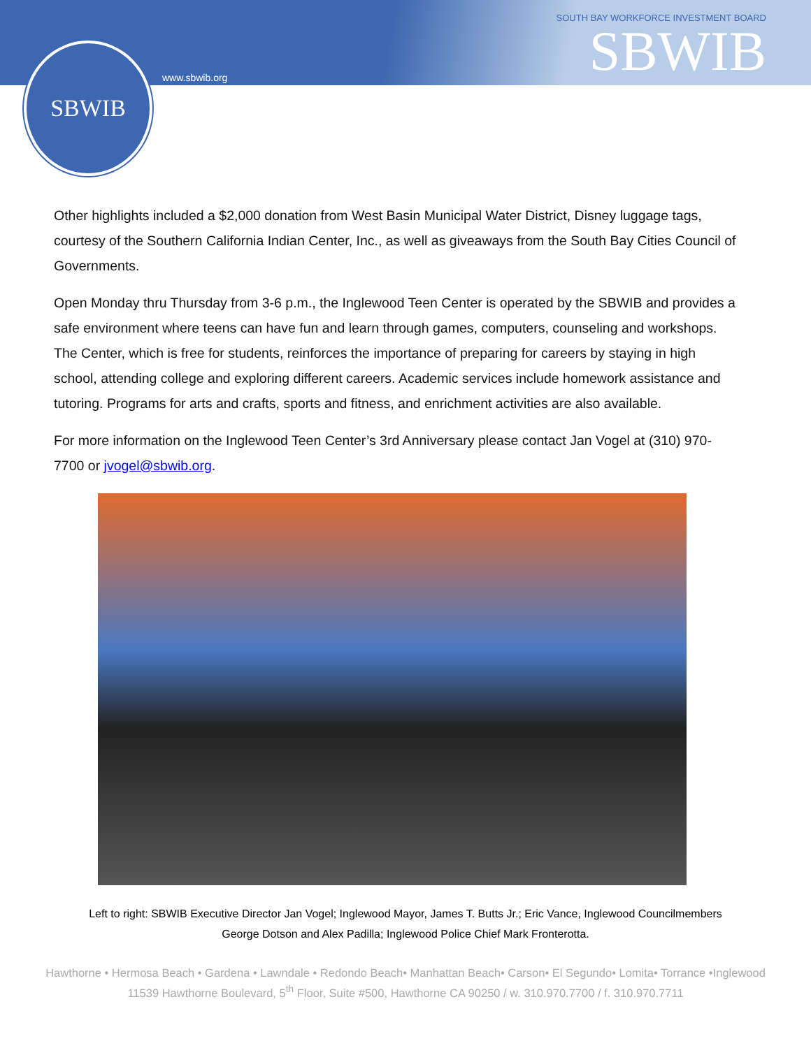SBWIB
www.sbwib.org
SOUTH BAY WORKFORCE INVESTMENT BOARD
SBWIB
Other highlights included a $2,000 donation from West Basin Municipal Water District, Disney luggage tags, courtesy of the Southern California Indian Center, Inc., as well as giveaways from the South Bay Cities Council of Governments.
Open Monday thru Thursday from 3-6 p.m., the Inglewood Teen Center is operated by the SBWIB and provides a safe environment where teens can have fun and learn through games, computers, counseling and workshops. The Center, which is free for students, reinforces the importance of preparing for careers by staying in high school, attending college and exploring different careers. Academic services include homework assistance and tutoring. Programs for arts and crafts, sports and fitness, and enrichment activities are also available.
For more information on the Inglewood Teen Center’s 3rd Anniversary please contact Jan Vogel at (310) 970-7700 or jvogel@sbwib.org.
Left to right: SBWIB Executive Director Jan Vogel; Inglewood Mayor, James T. Butts Jr.; Eric Vance, Inglewood Councilmembers
George Dotson and Alex Padilla; Inglewood Police Chief Mark Fronterotta.
Hawthorne • Hermosa Beach • Gardena • Lawndale • Redondo Beach• Manhattan Beach• Carson• El Segundo• Lomita• Torrance •Inglewood
11539 Hawthorne Boulevard, 5<sup>th</sup> Floor, Suite #500, Hawthorne CA 90250 / w. 310.970.7700 / f. 310.970.7711